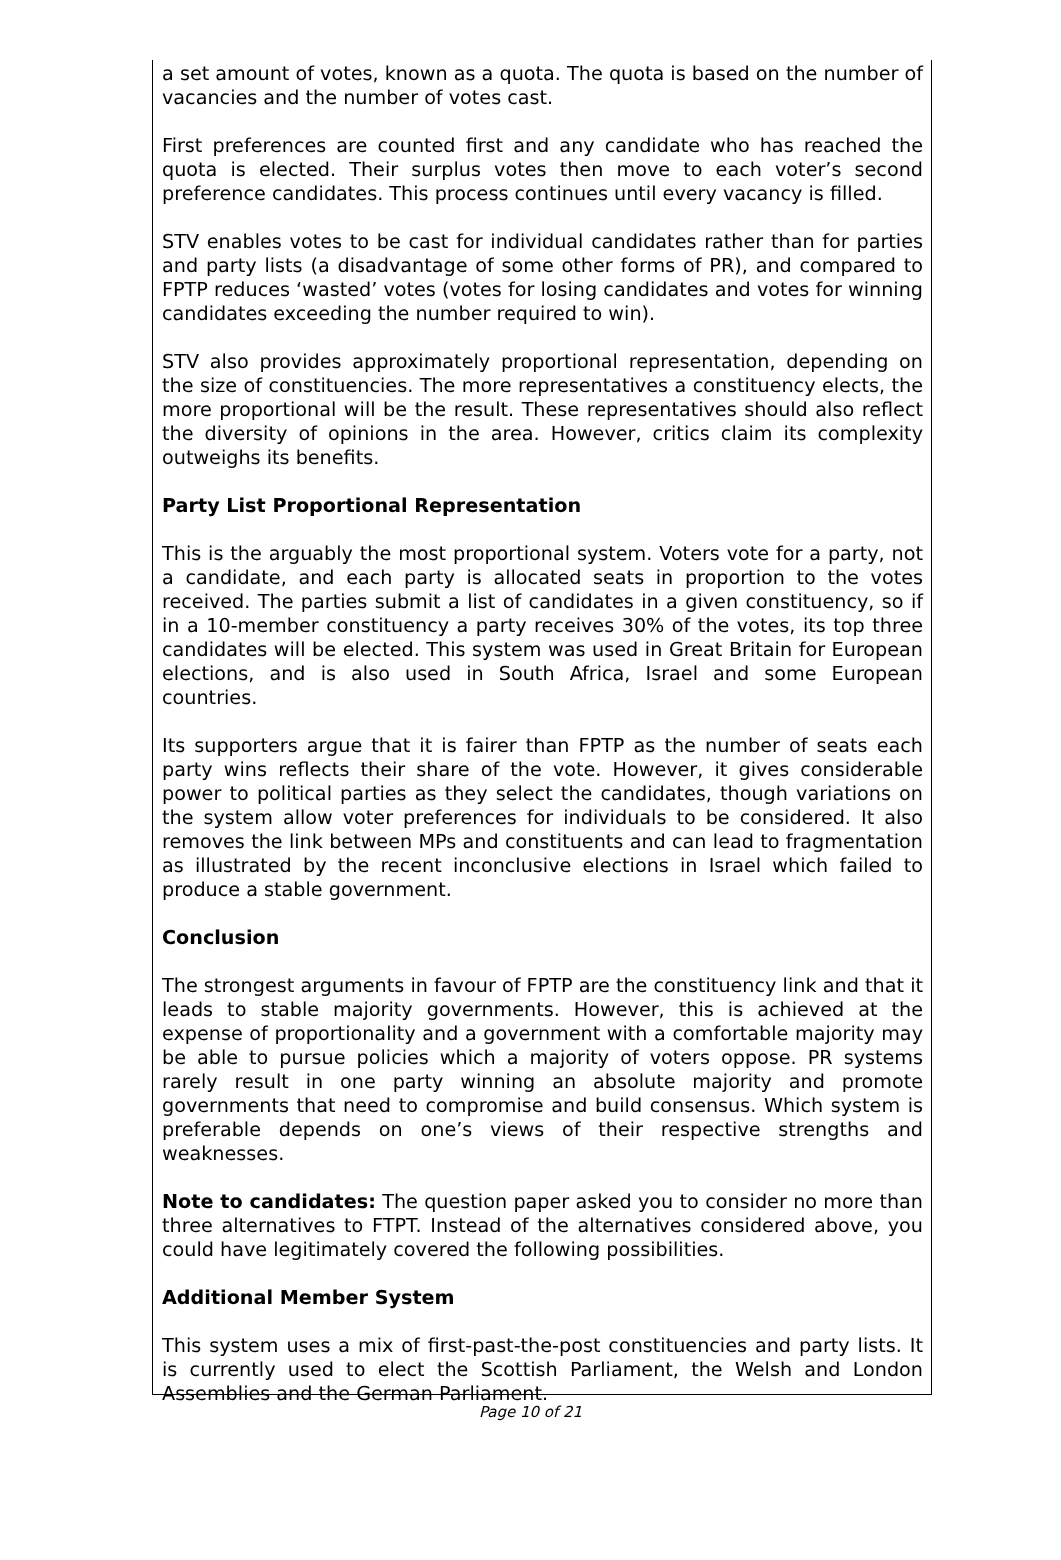a set amount of votes, known as a quota. The quota is based on the number of vacancies and the number of votes cast.
First preferences are counted first and any candidate who has reached the quota is elected. Their surplus votes then move to each voter’s second preference candidates. This process continues until every vacancy is filled.
STV enables votes to be cast for individual candidates rather than for parties and party lists (a disadvantage of some other forms of PR), and compared to FPTP reduces ‘wasted’ votes (votes for losing candidates and votes for winning candidates exceeding the number required to win).
STV also provides approximately proportional representation, depending on the size of constituencies. The more representatives a constituency elects, the more proportional will be the result. These representatives should also reflect the diversity of opinions in the area. However, critics claim its complexity outweighs its benefits.
Party List Proportional Representation
This is the arguably the most proportional system. Voters vote for a party, not a candidate, and each party is allocated seats in proportion to the votes received. The parties submit a list of candidates in a given constituency, so if in a 10-member constituency a party receives 30% of the votes, its top three candidates will be elected. This system was used in Great Britain for European elections, and is also used in South Africa, Israel and some European countries.
Its supporters argue that it is fairer than FPTP as the number of seats each party wins reflects their share of the vote. However, it gives considerable power to political parties as they select the candidates, though variations on the system allow voter preferences for individuals to be considered. It also removes the link between MPs and constituents and can lead to fragmentation as illustrated by the recent inconclusive elections in Israel which failed to produce a stable government.
Conclusion
The strongest arguments in favour of FPTP are the constituency link and that it leads to stable majority governments. However, this is achieved at the expense of proportionality and a government with a comfortable majority may be able to pursue policies which a majority of voters oppose. PR systems rarely result in one party winning an absolute majority and promote governments that need to compromise and build consensus. Which system is preferable depends on one’s views of their respective strengths and weaknesses.
Note to candidates: The question paper asked you to consider no more than three alternatives to FTPT. Instead of the alternatives considered above, you could have legitimately covered the following possibilities.
Additional Member System
This system uses a mix of first-past-the-post constituencies and party lists. It is currently used to elect the Scottish Parliament, the Welsh and London Assemblies and the German Parliament.
Page 10 of 21